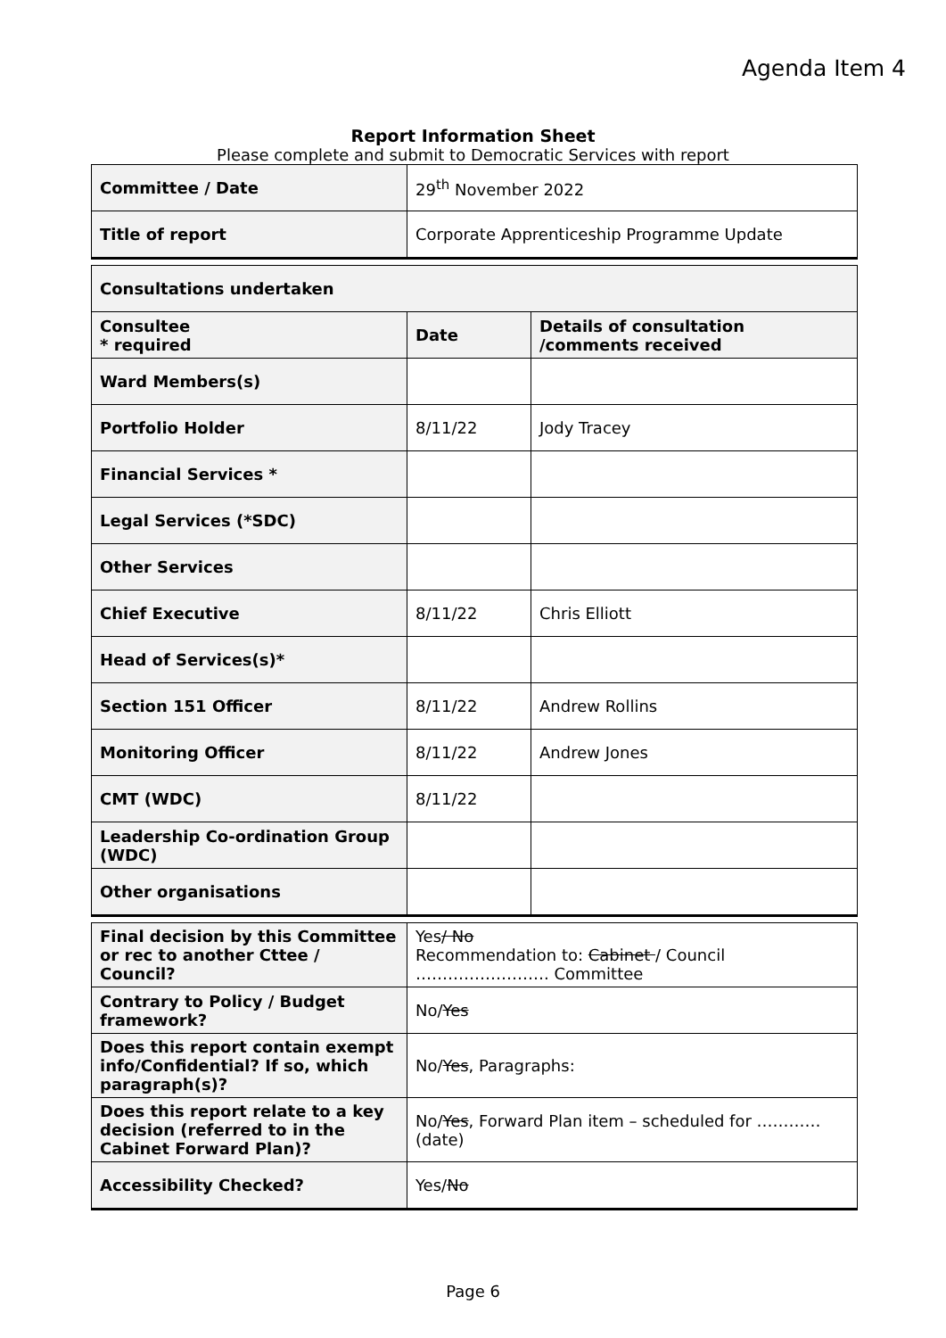Agenda Item 4
Report Information Sheet
Please complete and submit to Democratic Services with report
| Committee / Date | 29<sup>th</sup> November 2022 |
| Title of report | Corporate Apprenticeship Programme Update |
| Consultations undertaken | | |
| --- | --- | --- |
| Consultee * required | Date | Details of consultation /comments received |
| Ward Members(s) | | |
| Portfolio Holder | 8/11/22 | Jody Tracey |
| Financial Services * | | |
| Legal Services (*SDC) | | |
| Other Services | | |
| Chief Executive | 8/11/22 | Chris Elliott |
| Head of Services(s)* | | |
| Section 151 Officer | 8/11/22 | Andrew Rollins |
| Monitoring Officer | 8/11/22 | Andrew Jones |
| CMT (WDC) | 8/11/22 | |
| Leadership Co-ordination Group (WDC) | | |
| Other organisations | | |
| Final decision by this Committee or rec to another Cttee / Council? | Yes / No Recommendation to: Cabinet / Council ……………………. Committee |
| Contrary to Policy / Budget framework? | No/ Yes |
| Does this report contain exempt info/Confidential? If so, which paragraph(s)? | No/ Yes , Paragraphs: |
| Does this report relate to a key decision (referred to in the Cabinet Forward Plan)? | No/ Yes , Forward Plan item – scheduled for ………… (date) |
| Accessibility Checked? | Yes/ No |
Page 6